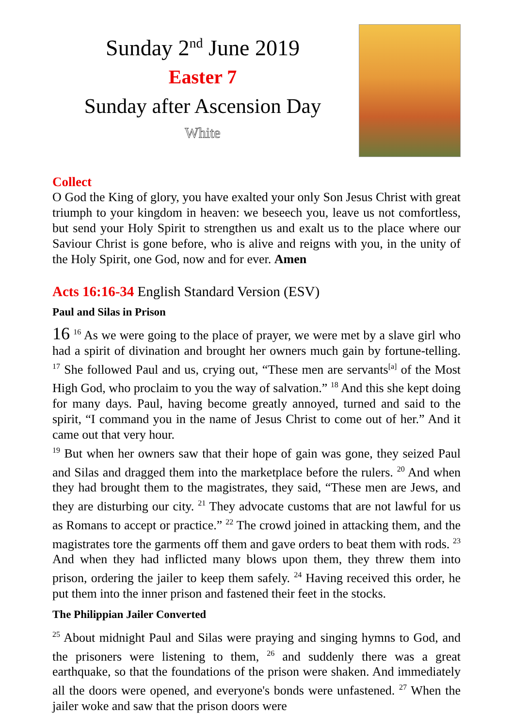Sunday 2<sup>nd</sup> June 2019
Easter 7
Sunday after Ascension Day
White
Collect
O God the King of glory, you have exalted your only Son Jesus Christ with great triumph to your kingdom in heaven: we beseech you, leave us not comfortless, but send your Holy Spirit to strengthen us and exalt us to the place where our Saviour Christ is gone before, who is alive and reigns with you, in the unity of the Holy Spirit, one God, now and for ever. Amen
Acts 16:16-34 English Standard Version (ESV)
Paul and Silas in Prison
16 <sup>16</sup> As we were going to the place of prayer, we were met by a slave girl who had a spirit of divination and brought her owners much gain by fortune-telling. <sup>17</sup> She followed Paul and us, crying out, “These men are servants<sup>[a]</sup> of the Most High God, who proclaim to you the way of salvation.” <sup>18</sup> And this she kept doing for many days. Paul, having become greatly annoyed, turned and said to the spirit, “I command you in the name of Jesus Christ to come out of her.” And it came out that very hour.
<sup>19</sup> But when her owners saw that their hope of gain was gone, they seized Paul and Silas and dragged them into the marketplace before the rulers. <sup>20</sup> And when they had brought them to the magistrates, they said, “These men are Jews, and they are disturbing our city. <sup>21</sup> They advocate customs that are not lawful for us as Romans to accept or practice.” <sup>22</sup> The crowd joined in attacking them, and the magistrates tore the garments off them and gave orders to beat them with rods. <sup>23</sup> And when they had inflicted many blows upon them, they threw them into prison, ordering the jailer to keep them safely. <sup>24</sup> Having received this order, he put them into the inner prison and fastened their feet in the stocks.
The Philippian Jailer Converted
<sup>25</sup> About midnight Paul and Silas were praying and singing hymns to God, and the prisoners were listening to them, <sup>26</sup> and suddenly there was a great earthquake, so that the foundations of the prison were shaken. And immediately all the doors were opened, and everyone's bonds were unfastened. <sup>27</sup> When the jailer woke and saw that the prison doors were